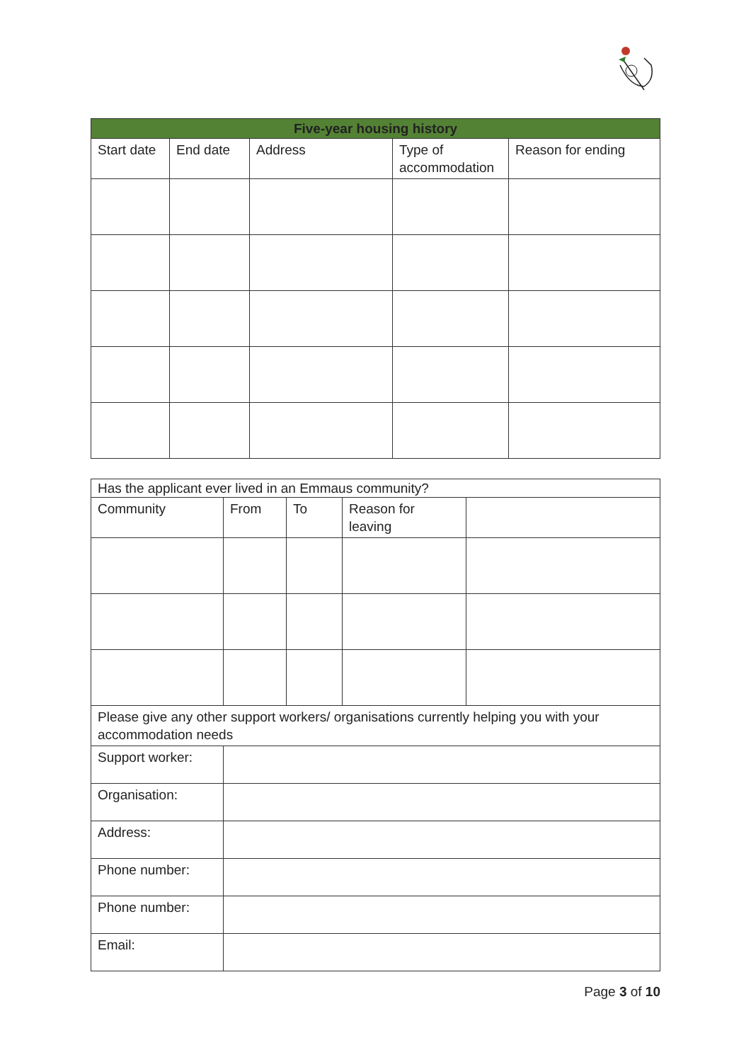| Five-year housing history | | | | |
| --- | --- | --- | --- | --- |
| Start date | End date | Address | Type of accommodation | Reason for ending |
| Has the applicant ever lived in an Emmaus community? | | | | |
| Community | From | To | Reason for leaving | |
| Please give any other support workers/ organisations currently helping you with your accommodation needs | | | | |
| Support worker: | | | | |
| Organisation: | | | | |
| Address: | | | | |
| Phone number: | | | | |
| Phone number: | | | | |
| Email: | | | | |
Page 3 of 10